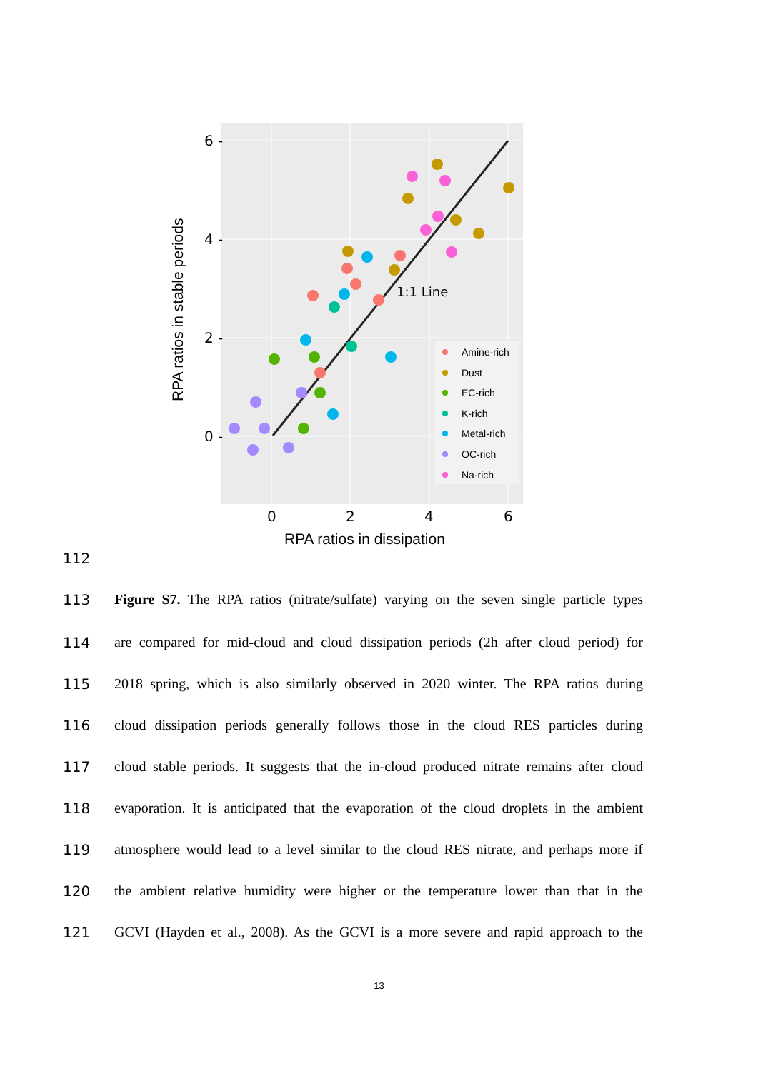1:1 Line
Amine-rich
Dust
EC-rich
K-rich
Metal-rich
OC-rich
Na-rich
6 -
4 -
2 -
0 -
0
2
4
6
RPA ratios in dissipation
RPA ratios in stable periods
112
113 Figure S7. The RPA ratios (nitrate/sulfate) varying on the seven single particle types
114 are compared for mid-cloud and cloud dissipation periods (2h after cloud period) for
115 2018 spring, which is also similarly observed in 2020 winter. The RPA ratios during
116 cloud dissipation periods generally follows those in the cloud RES particles during
117 cloud stable periods. It suggests that the in-cloud produced nitrate remains after cloud
118 evaporation. It is anticipated that the evaporation of the cloud droplets in the ambient
119 atmosphere would lead to a level similar to the cloud RES nitrate, and perhaps more if
120 the ambient relative humidity were higher or the temperature lower than that in the
121 GCVI (Hayden et al., 2008). As the GCVI is a more severe and rapid approach to the
13